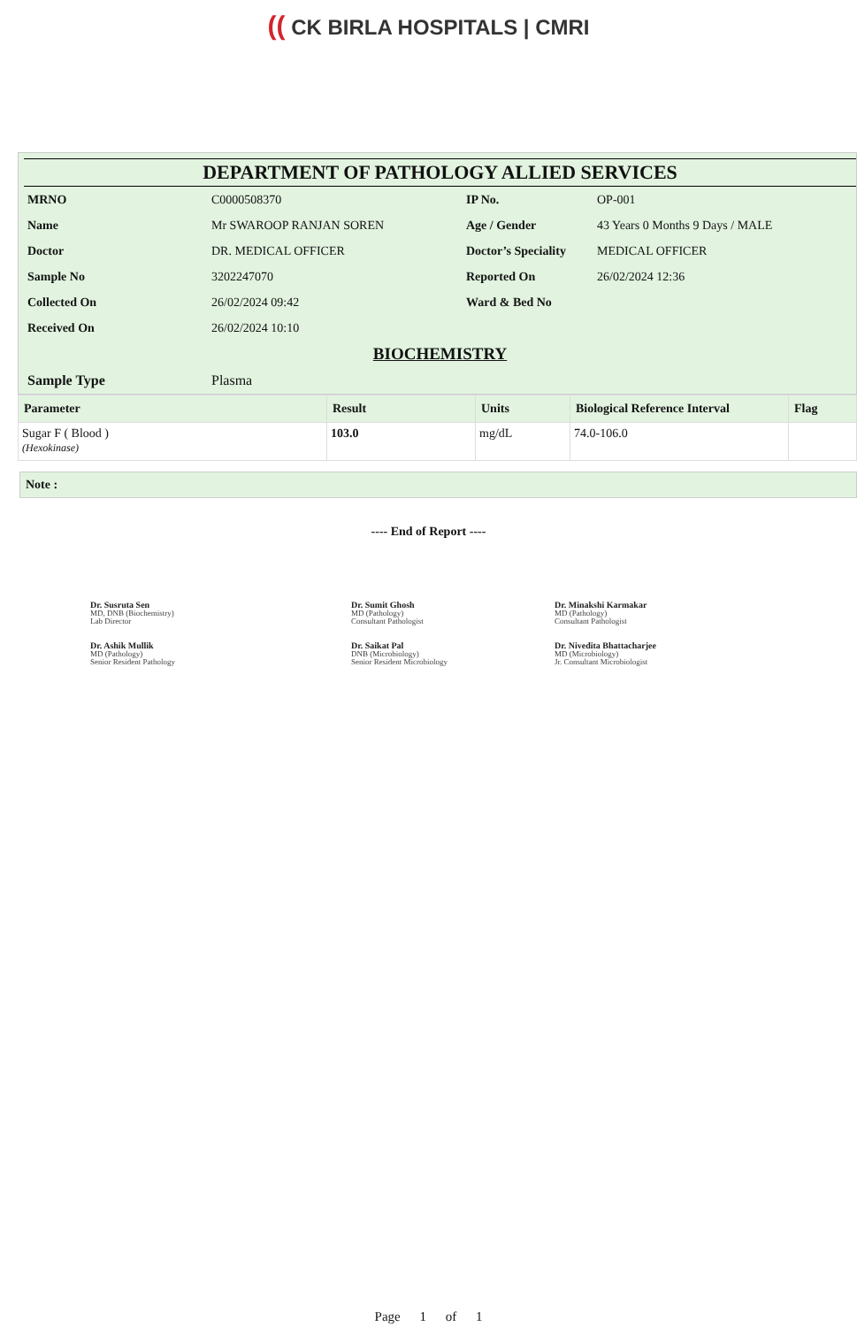(( CK BIRLA HOSPITALS | CMRI
DEPARTMENT OF PATHOLOGY ALLIED SERVICES
| MRNO | C0000508370 | IP No. | OP-001 |
| Name | Mr SWAROOP RANJAN SOREN | Age / Gender | 43 Years 0 Months 9 Days / MALE |
| Doctor | DR. MEDICAL OFFICER | Doctor’s Speciality | MEDICAL OFFICER |
| Sample No | 3202247070 | Reported On | 26/02/2024 12:36 |
| Collected On | 26/02/2024 09:42 | Ward & Bed No | |
| Received On | 26/02/2024 10:10 | | |
BIOCHEMISTRY
| Sample Type | Plasma |
| Parameter | Result | Units | Biological Reference Interval | Flag |
| --- | --- | --- | --- | --- |
| Sugar F ( Blood ) (Hexokinase) | 103.0 | mg/dL | 74.0-106.0 | |
Note :
---- End of Report ----
Dr. Susruta Sen
MD, DNB (Biochemistry)
Lab Director
Dr. Sumit Ghosh
MD (Pathology)
Consultant Pathologist
Dr. Minakshi Karmakar
MD (Pathology)
Consultant Pathologist
Dr. Ashik Mullik
MD (Pathology)
Senior Resident Pathology
Dr. Saikat Pal
DNB (Microbiology)
Senior Resident Microbiology
Dr. Nivedita Bhattacharjee
MD (Microbiology)
Jr. Consultant Microbiologist
Page 1 of 1